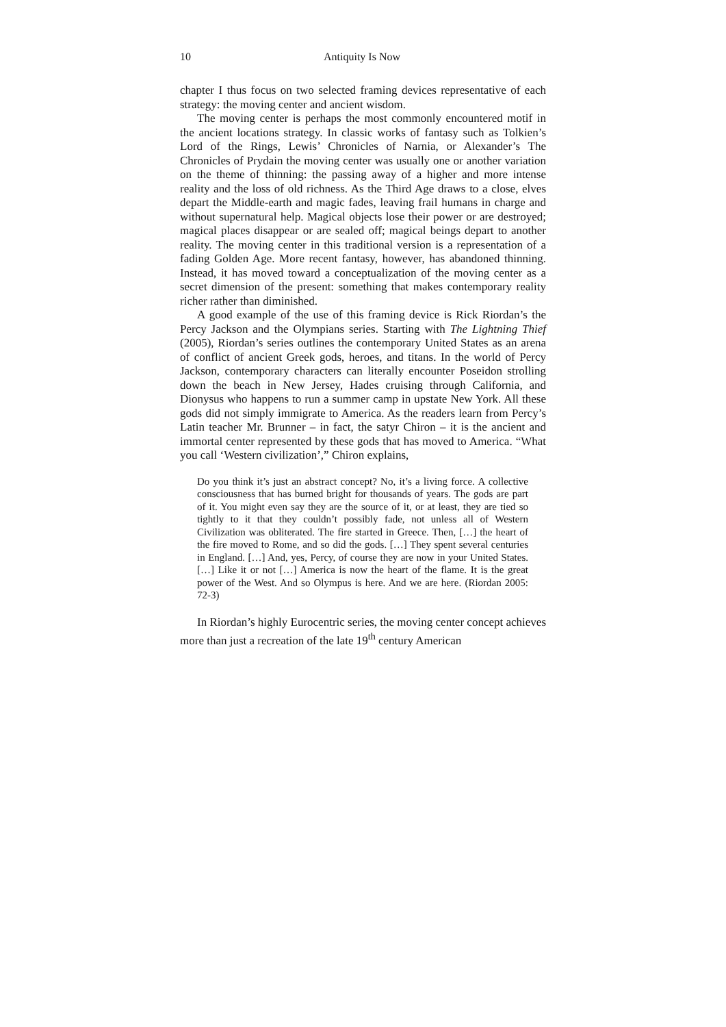10 Antiquity Is Now
chapter I thus focus on two selected framing devices representative of each strategy: the moving center and ancient wisdom.
The moving center is perhaps the most commonly encountered motif in the ancient locations strategy. In classic works of fantasy such as Tolkien’s Lord of the Rings, Lewis’ Chronicles of Narnia, or Alexander’s The Chronicles of Prydain the moving center was usually one or another variation on the theme of thinning: the passing away of a higher and more intense reality and the loss of old richness. As the Third Age draws to a close, elves depart the Middle-earth and magic fades, leaving frail humans in charge and without supernatural help. Magical objects lose their power or are destroyed; magical places disappear or are sealed off; magical beings depart to another reality. The moving center in this traditional version is a representation of a fading Golden Age. More recent fantasy, however, has abandoned thinning. Instead, it has moved toward a conceptualization of the moving center as a secret dimension of the present: something that makes contemporary reality richer rather than diminished.
A good example of the use of this framing device is Rick Riordan’s the Percy Jackson and the Olympians series. Starting with The Lightning Thief (2005), Riordan’s series outlines the contemporary United States as an arena of conflict of ancient Greek gods, heroes, and titans. In the world of Percy Jackson, contemporary characters can literally encounter Poseidon strolling down the beach in New Jersey, Hades cruising through California, and Dionysus who happens to run a summer camp in upstate New York. All these gods did not simply immigrate to America. As the readers learn from Percy’s Latin teacher Mr. Brunner – in fact, the satyr Chiron – it is the ancient and immortal center represented by these gods that has moved to America. “What you call ‘Western civilization’,” Chiron explains,
Do you think it’s just an abstract concept? No, it’s a living force. A collective consciousness that has burned bright for thousands of years. The gods are part of it. You might even say they are the source of it, or at least, they are tied so tightly to it that they couldn’t possibly fade, not unless all of Western Civilization was obliterated. The fire started in Greece. Then, […] the heart of the fire moved to Rome, and so did the gods. […] They spent several centuries in England. […] And, yes, Percy, of course they are now in your United States. […] Like it or not […] America is now the heart of the flame. It is the great power of the West. And so Olympus is here. And we are here. (Riordan 2005: 72-3)
In Riordan’s highly Eurocentric series, the moving center concept achieves more than just a recreation of the late 19<sup>th</sup> century American